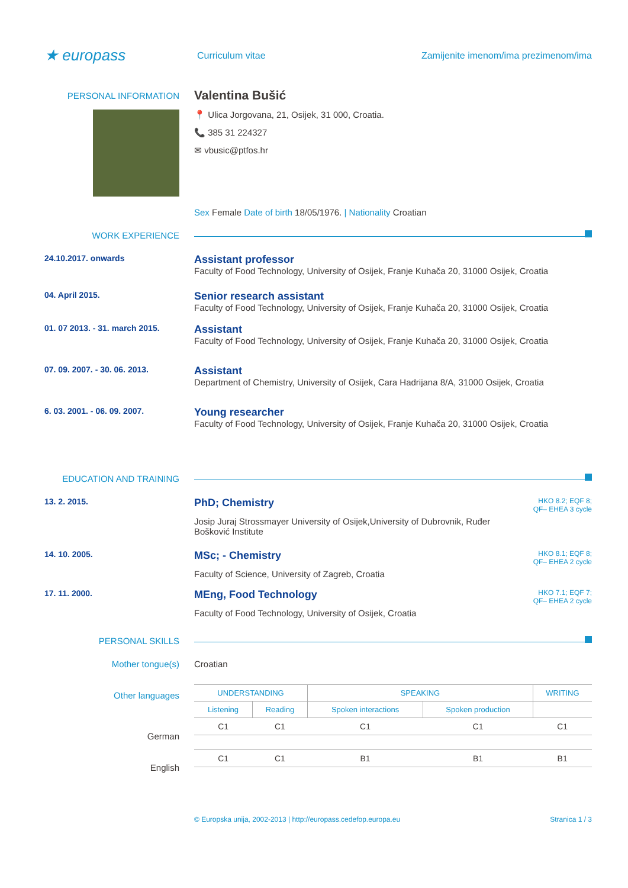★ europass
Curriculum vitae
Zamijenite imenom/ima prezimenom/ima
PERSONAL INFORMATION
Valentina Bušić
📍 Ulica Jorgovana, 21, Osijek, 31 000, Croatia.
📞 385 31 224327
✉ vbusic@ptfos.hr
Sex Female Date of birth 18/05/1976. | Nationality Croatian
WORK EXPERIENCE
24.10.2017. onwards
Assistant professor
Faculty of Food Technology, University of Osijek, Franje Kuhača 20, 31000 Osijek, Croatia
04. April 2015.
Senior research assistant
Faculty of Food Technology, University of Osijek, Franje Kuhača 20, 31000 Osijek, Croatia
01. 07 2013. - 31. march 2015.
Assistant
Faculty of Food Technology, University of Osijek, Franje Kuhača 20, 31000 Osijek, Croatia
07. 09. 2007. - 30. 06. 2013.
Assistant
Department of Chemistry, University of Osijek, Cara Hadrijana 8/A, 31000 Osijek, Croatia
6. 03. 2001. - 06. 09. 2007.
Young researcher
Faculty of Food Technology, University of Osijek, Franje Kuhača 20, 31000 Osijek, Croatia
EDUCATION AND TRAINING
13. 2. 2015.
HKO 8.2; EQF 8;
QF– EHEA 3 cycle
PhD; Chemistry
Josip Juraj Strossmayer University of Osijek,University of Dubrovnik, Ruđer Bošković Institute
14. 10. 2005.
HKO 8.1; EQF 8;
QF– EHEA 2 cycle
MSc; - Chemistry
Faculty of Science, University of Zagreb, Croatia
17. 11. 2000.
HKO 7.1; EQF 7;
QF– EHEA 2 cycle
MEng, Food Technology
Faculty of Food Technology, University of Osijek, Croatia
PERSONAL SKILLS
Mother tongue(s) Croatian
Other languages
German
English
| UNDERSTANDING | | SPEAKING | | WRITING |
| --- | --- | --- | --- | --- |
| Listening | Reading | Spoken interactions | Spoken production | |
| C1 | C1 | C1 | C1 | C1 |
| C1 | C1 | B1 | B1 | B1 |
© Europska unija, 2002-2013 | http://europass.cedefop.europa.eu Stranica 1 / 3